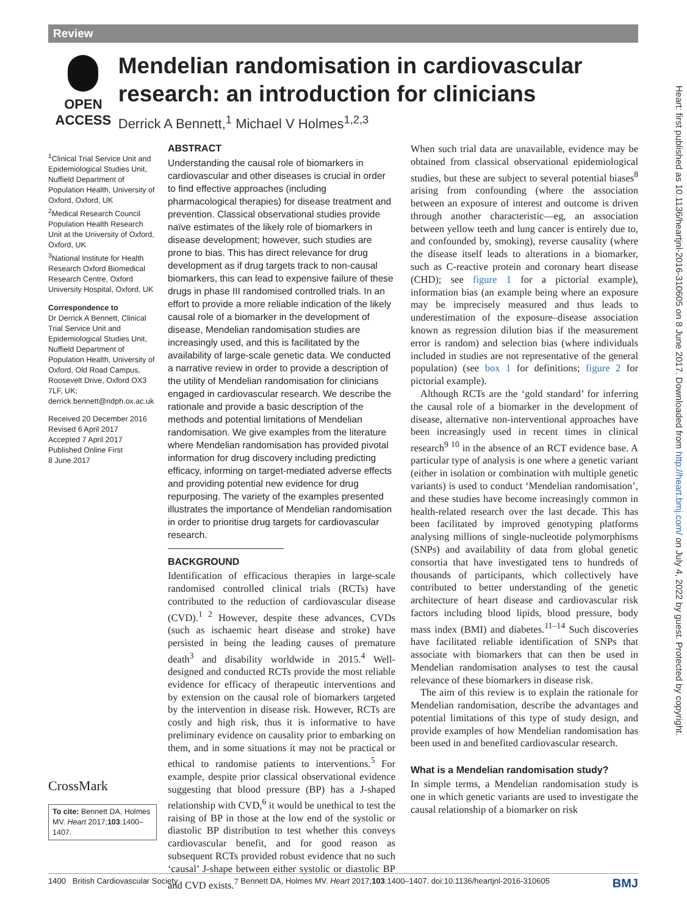Review
Heart: first published as 10.1136/heartjnl-2016-310605 on 8 June 2017. Downloaded from http://heart.bmj.com/ on July 4, 2022 by guest. Protected by copyright.
OPEN ACCESS
Mendelian randomisation in cardiovascular research: an introduction for clinicians
Derrick A Bennett,<sup>1</sup> Michael V Holmes<sup>1,2,3</sup>
<sup>1</sup> Clinical Trial Service Unit and Epidemiological Studies Unit, Nuffield Department of Population Health, University of Oxford, Oxford, UK
<sup>2</sup> Medical Research Council Population Health Research Unit at the University of Oxford, Oxford, UK
<sup>3</sup> National Institute for Health Research Oxford Biomedical Research Centre, Oxford University Hospital, Oxford, UK
Correspondence to
Dr Derrick A Bennett, Clinical Trial Service Unit and Epidemiological Studies Unit, Nuffield Department of Population Health, University of Oxford, Old Road Campus, Roosevelt Drive, Oxford OX3 7LF, UK; derrick.bennett@ndph.ox.ac.uk
Received 20 December 2016
Revised 6 April 2017
Accepted 7 April 2017
Published Online First
8 June 2017
CrossMark
To cite: Bennett DA, Holmes MV. Heart 2017;103:1400–1407.
ABSTRACT
Understanding the causal role of biomarkers in cardiovascular and other diseases is crucial in order to find effective approaches (including pharmacological therapies) for disease treatment and prevention. Classical observational studies provide naïve estimates of the likely role of biomarkers in disease development; however, such studies are prone to bias. This has direct relevance for drug development as if drug targets track to non-causal biomarkers, this can lead to expensive failure of these drugs in phase III randomised controlled trials. In an effort to provide a more reliable indication of the likely causal role of a biomarker in the development of disease, Mendelian randomisation studies are increasingly used, and this is facilitated by the availability of large-scale genetic data. We conducted a narrative review in order to provide a description of the utility of Mendelian randomisation for clinicians engaged in cardiovascular research. We describe the rationale and provide a basic description of the methods and potential limitations of Mendelian randomisation. We give examples from the literature where Mendelian randomisation has provided pivotal information for drug discovery including predicting efficacy, informing on target-mediated adverse effects and providing potential new evidence for drug repurposing. The variety of the examples presented illustrates the importance of Mendelian randomisation in order to prioritise drug targets for cardiovascular research.
BACKGROUND
Identification of efficacious therapies in large-scale randomised controlled clinical trials (RCTs) have contributed to the reduction of cardiovascular disease (CVD).<sup>1 2</sup> However, despite these advances, CVDs (such as ischaemic heart disease and stroke) have persisted in being the leading causes of premature death<sup>3</sup> and disability worldwide in 2015.<sup>4</sup> Well-designed and conducted RCTs provide the most reliable evidence for efficacy of therapeutic interventions and by extension on the causal role of biomarkers targeted by the intervention in disease risk. However, RCTs are costly and high risk, thus it is informative to have preliminary evidence on causality prior to embarking on them, and in some situations it may not be practical or ethical to randomise patients to interventions.<sup>5</sup> For example, despite prior classical observational evidence suggesting that blood pressure (BP) has a J-shaped relationship with CVD,<sup>6</sup> it would be unethical to test the raising of BP in those at the low end of the systolic or diastolic BP distribution to test whether this conveys cardiovascular benefit, and for good reason as subsequent RCTs provided robust evidence that no such ‘causal’ J-shape between either systolic or diastolic BP and CVD exists.<sup>7</sup>
When such trial data are unavailable, evidence may be obtained from classical observational epidemiological studies, but these are subject to several potential biases<sup>8</sup> arising from confounding (where the association between an exposure of interest and outcome is driven through another characteristic—eg, an association between yellow teeth and lung cancer is entirely due to, and confounded by, smoking), reverse causality (where the disease itself leads to alterations in a biomarker, such as C-reactive protein and coronary heart disease (CHD); see figure 1 for a pictorial example), information bias (an example being where an exposure may be imprecisely measured and thus leads to underestimation of the exposure–disease association known as regression dilution bias if the measurement error is random) and selection bias (where individuals included in studies are not representative of the general population) (see box 1 for definitions; figure 2 for pictorial example).
Although RCTs are the ‘gold standard’ for inferring the causal role of a biomarker in the development of disease, alternative non-interventional approaches have been increasingly used in recent times in clinical research<sup>9 10</sup> in the absence of an RCT evidence base. A particular type of analysis is one where a genetic variant (either in isolation or combination with multiple genetic variants) is used to conduct ‘Mendelian randomisation’, and these studies have become increasingly common in health-related research over the last decade. This has been facilitated by improved genotyping platforms analysing millions of single-nucleotide polymorphisms (SNPs) and availability of data from global genetic consortia that have investigated tens to hundreds of thousands of participants, which collectively have contributed to better understanding of the genetic architecture of heart disease and cardiovascular risk factors including blood lipids, blood pressure, body mass index (BMI) and diabetes.<sup>11–14</sup> Such discoveries have facilitated reliable identification of SNPs that associate with biomarkers that can then be used in Mendelian randomisation analyses to test the causal relevance of these biomarkers in disease risk.
The aim of this review is to explain the rationale for Mendelian randomisation, describe the advantages and potential limitations of this type of study design, and provide examples of how Mendelian randomisation has been used in and benefited cardiovascular research.
What is a Mendelian randomisation study?
In simple terms, a Mendelian randomisation study is one in which genetic variants are used to investigate the causal relationship of a biomarker on risk
1400 British Cardiovascular Society Bennett DA, Holmes MV. Heart 2017;103:1400–1407. doi:10.1136/heartjnl-2016-310605 BMJ